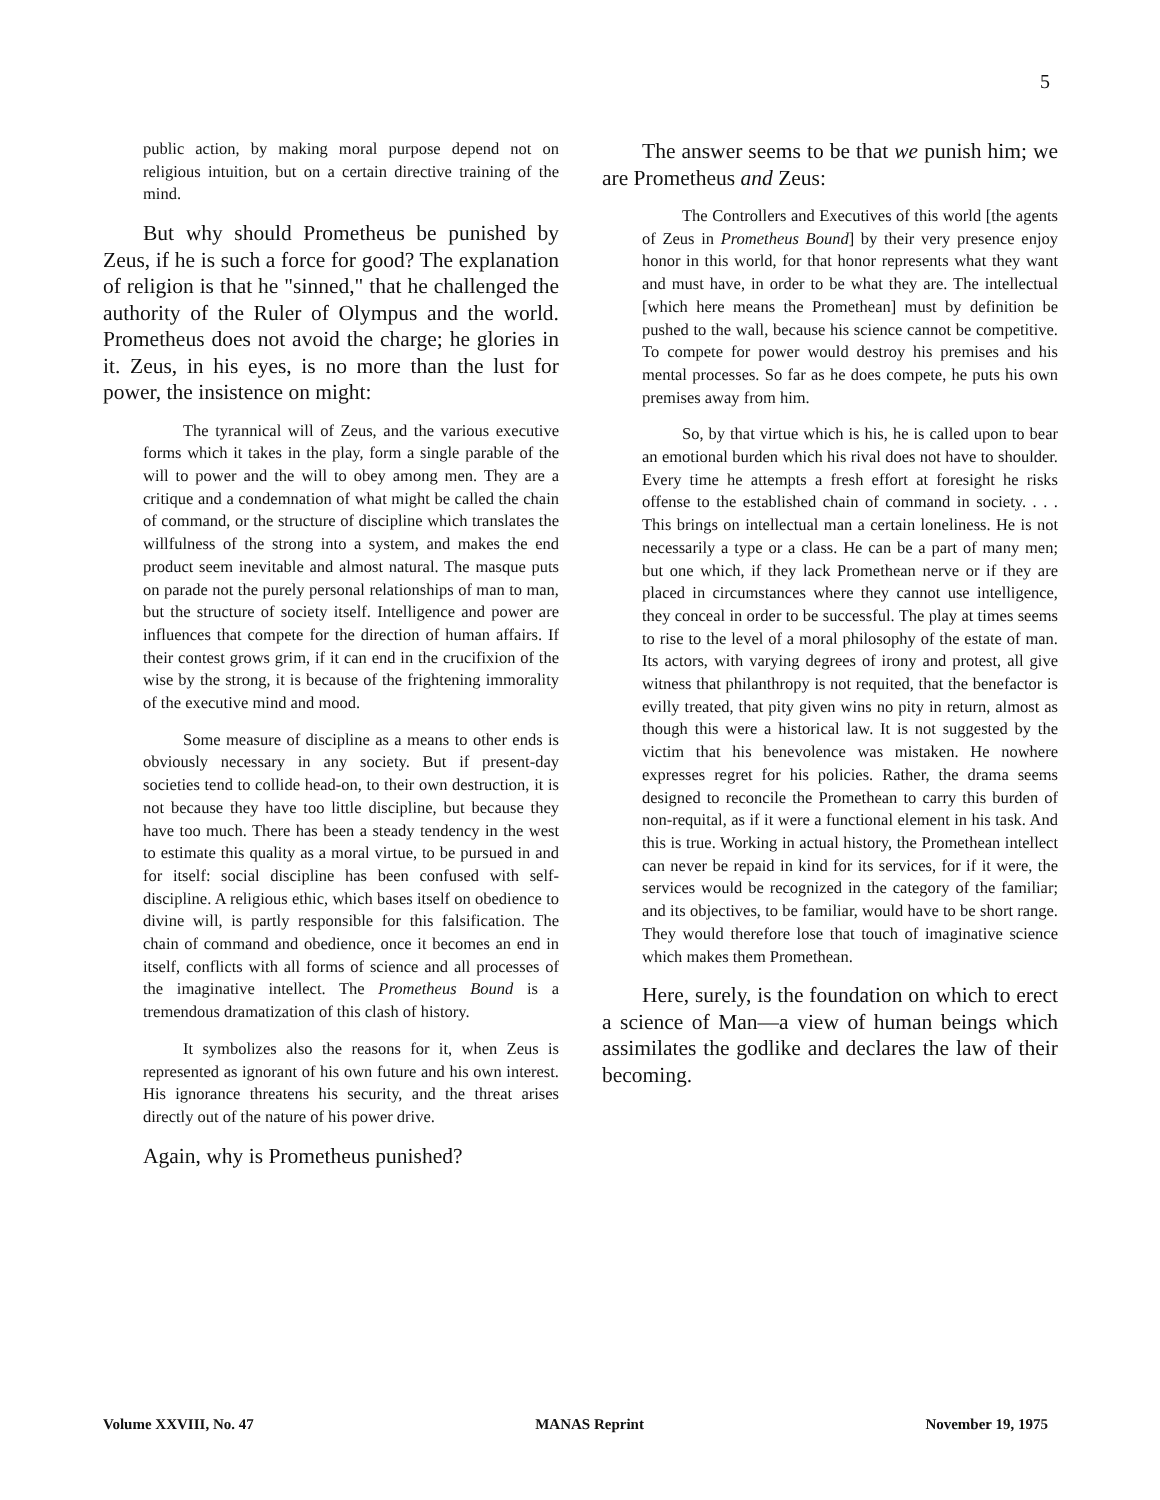5
public action, by making moral purpose depend not on religious intuition, but on a certain directive training of the mind.
But why should Prometheus be punished by Zeus, if he is such a force for good? The explanation of religion is that he "sinned," that he challenged the authority of the Ruler of Olympus and the world. Prometheus does not avoid the charge; he glories in it. Zeus, in his eyes, is no more than the lust for power, the insistence on might:
The tyrannical will of Zeus, and the various executive forms which it takes in the play, form a single parable of the will to power and the will to obey among men. They are a critique and a condemnation of what might be called the chain of command, or the structure of discipline which translates the willfulness of the strong into a system, and makes the end product seem inevitable and almost natural. The masque puts on parade not the purely personal relationships of man to man, but the structure of society itself. Intelligence and power are influences that compete for the direction of human affairs. If their contest grows grim, if it can end in the crucifixion of the wise by the strong, it is because of the frightening immorality of the executive mind and mood.
Some measure of discipline as a means to other ends is obviously necessary in any society. But if present-day societies tend to collide head-on, to their own destruction, it is not because they have too little discipline, but because they have too much. There has been a steady tendency in the west to estimate this quality as a moral virtue, to be pursued in and for itself: social discipline has been confused with self-discipline. A religious ethic, which bases itself on obedience to divine will, is partly responsible for this falsification. The chain of command and obedience, once it becomes an end in itself, conflicts with all forms of science and all processes of the imaginative intellect. The Prometheus Bound is a tremendous dramatization of this clash of history.
It symbolizes also the reasons for it, when Zeus is represented as ignorant of his own future and his own interest. His ignorance threatens his security, and the threat arises directly out of the nature of his power drive.
Again, why is Prometheus punished?
The answer seems to be that we punish him; we are Prometheus and Zeus:
The Controllers and Executives of this world [the agents of Zeus in Prometheus Bound] by their very presence enjoy honor in this world, for that honor represents what they want and must have, in order to be what they are. The intellectual [which here means the Promethean] must by definition be pushed to the wall, because his science cannot be competitive. To compete for power would destroy his premises and his mental processes. So far as he does compete, he puts his own premises away from him.
So, by that virtue which is his, he is called upon to bear an emotional burden which his rival does not have to shoulder. Every time he attempts a fresh effort at foresight he risks offense to the established chain of command in society. . . . This brings on intellectual man a certain loneliness. He is not necessarily a type or a class. He can be a part of many men; but one which, if they lack Promethean nerve or if they are placed in circumstances where they cannot use intelligence, they conceal in order to be successful. The play at times seems to rise to the level of a moral philosophy of the estate of man. Its actors, with varying degrees of irony and protest, all give witness that philanthropy is not requited, that the benefactor is evilly treated, that pity given wins no pity in return, almost as though this were a historical law. It is not suggested by the victim that his benevolence was mistaken. He nowhere expresses regret for his policies. Rather, the drama seems designed to reconcile the Promethean to carry this burden of non-requital, as if it were a functional element in his task. And this is true. Working in actual history, the Promethean intellect can never be repaid in kind for its services, for if it were, the services would be recognized in the category of the familiar; and its objectives, to be familiar, would have to be short range. They would therefore lose that touch of imaginative science which makes them Promethean.
Here, surely, is the foundation on which to erect a science of Man—a view of human beings which assimilates the godlike and declares the law of their becoming.
Volume XXVIII, No. 47 MANAS Reprint November 19, 1975